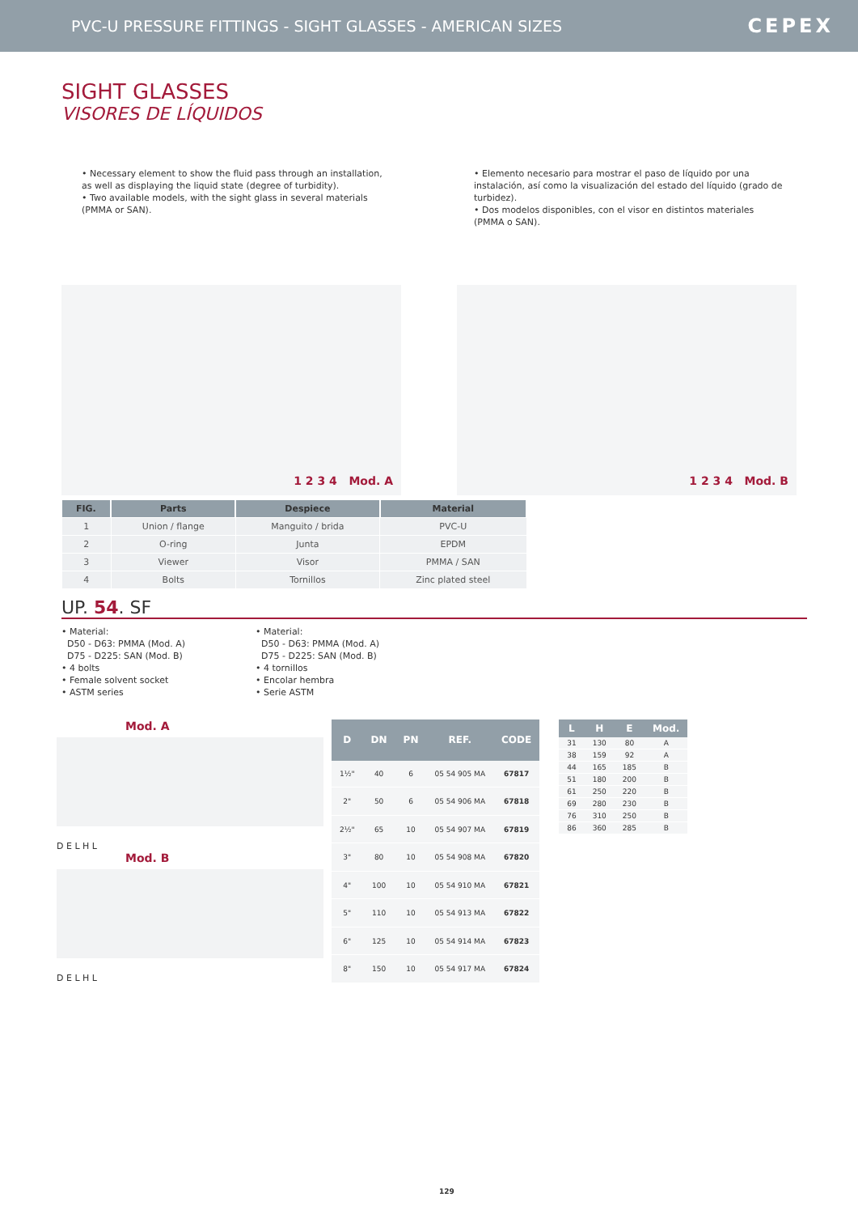PVC-U PRESSURE FITTINGS - SIGHT GLASSES - AMERICAN SIZES
CEPEX
SIGHT GLASSES
VISORES DE LÍQUIDOS
• Necessary element to show the fluid pass through an installation, as well as displaying the liquid state (degree of turbidity).
• Two available models, with the sight glass in several materials (PMMA or SAN).
• Elemento necesario para mostrar el paso de líquido por una instalación, así como la visualización del estado del líquido (grado de turbidez).
• Dos modelos disponibles, con el visor en distintos materiales (PMMA o SAN).
1 2 3 4 Mod. A
1 2 3 4 Mod. B
| FIG. | Parts | Despiece | Material |
| --- | --- | --- | --- |
| 1 | Union / flange | Manguito / brida | PVC-U |
| 2 | O-ring | Junta | EPDM |
| 3 | Viewer | Visor | PMMA / SAN |
| 4 | Bolts | Tornillos | Zinc plated steel |
UP. 54. SF
• Material:
D50 - D63: PMMA (Mod. A)
D75 - D225: SAN (Mod. B)
• 4 bolts
• Female solvent socket
• ASTM series
• Material:
D50 - D63: PMMA (Mod. A)
D75 - D225: SAN (Mod. B)
• 4 tornillos
• Encolar hembra
• Serie ASTM
Mod. A
D E L H L
Mod. B
D E L H L
| D | DN | PN | REF. | CODE |
| --- | --- | --- | --- | --- |
| 1½" | 40 | 6 | 05 54 905 MA | 67817 |
| 2" | 50 | 6 | 05 54 906 MA | 67818 |
| 2½" | 65 | 10 | 05 54 907 MA | 67819 |
| 3" | 80 | 10 | 05 54 908 MA | 67820 |
| 4" | 100 | 10 | 05 54 910 MA | 67821 |
| 5" | 110 | 10 | 05 54 913 MA | 67822 |
| 6" | 125 | 10 | 05 54 914 MA | 67823 |
| 8" | 150 | 10 | 05 54 917 MA | 67824 |
| L | H | E | Mod. |
| --- | --- | --- | --- |
| 31 | 130 | 80 | A |
| 38 | 159 | 92 | A |
| 44 | 165 | 185 | B |
| 51 | 180 | 200 | B |
| 61 | 250 | 220 | B |
| 69 | 280 | 230 | B |
| 76 | 310 | 250 | B |
| 86 | 360 | 285 | B |
129